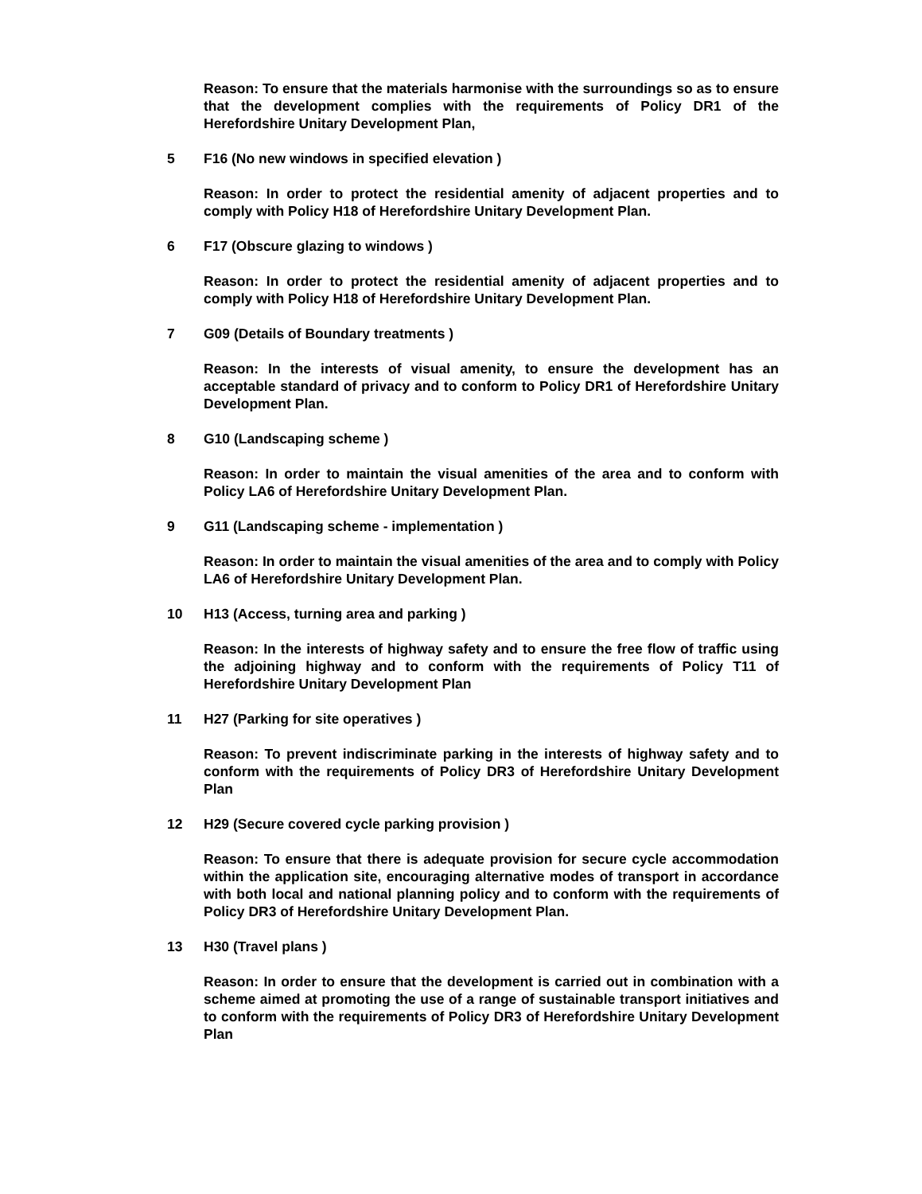Reason: To ensure that the materials harmonise with the surroundings so as to ensure that the development complies with the requirements of Policy DR1 of the Herefordshire Unitary Development Plan,
5 F16 (No new windows in specified elevation )
Reason: In order to protect the residential amenity of adjacent properties and to comply with Policy H18 of Herefordshire Unitary Development Plan.
6 F17 (Obscure glazing to windows )
Reason: In order to protect the residential amenity of adjacent properties and to comply with Policy H18 of Herefordshire Unitary Development Plan.
7 G09 (Details of Boundary treatments )
Reason: In the interests of visual amenity, to ensure the development has an acceptable standard of privacy and to conform to Policy DR1 of Herefordshire Unitary Development Plan.
8 G10 (Landscaping scheme )
Reason: In order to maintain the visual amenities of the area and to conform with Policy LA6 of Herefordshire Unitary Development Plan.
9 G11 (Landscaping scheme - implementation )
Reason: In order to maintain the visual amenities of the area and to comply with Policy LA6 of Herefordshire Unitary Development Plan.
10 H13 (Access, turning area and parking )
Reason: In the interests of highway safety and to ensure the free flow of traffic using the adjoining highway and to conform with the requirements of Policy T11 of Herefordshire Unitary Development Plan
11 H27 (Parking for site operatives )
Reason: To prevent indiscriminate parking in the interests of highway safety and to conform with the requirements of Policy DR3 of Herefordshire Unitary Development Plan
12 H29 (Secure covered cycle parking provision )
Reason: To ensure that there is adequate provision for secure cycle accommodation within the application site, encouraging alternative modes of transport in accordance with both local and national planning policy and to conform with the requirements of Policy DR3 of Herefordshire Unitary Development Plan.
13 H30 (Travel plans )
Reason: In order to ensure that the development is carried out in combination with a scheme aimed at promoting the use of a range of sustainable transport initiatives and to conform with the requirements of Policy DR3 of Herefordshire Unitary Development Plan